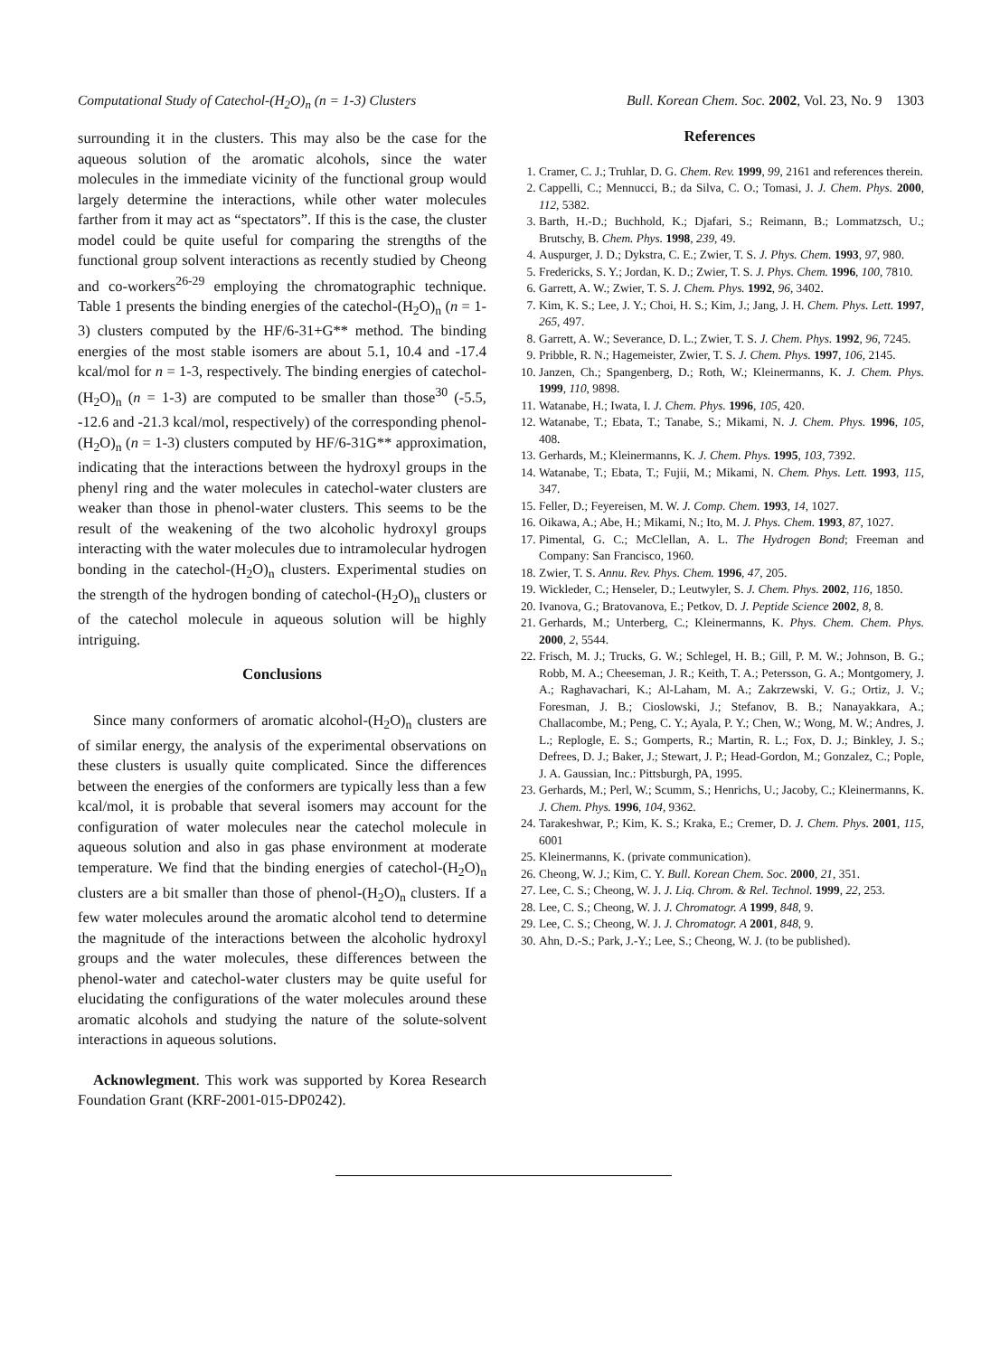Computational Study of Catechol-(H<sub>2</sub>O)<sub>n</sub> (n = 1-3) Clusters Bull. Korean Chem. Soc. 2002, Vol. 23, No. 9 1303
surrounding it in the clusters. This may also be the case for the aqueous solution of the aromatic alcohols, since the water molecules in the immediate vicinity of the functional group would largely determine the interactions, while other water molecules farther from it may act as “spectators”. If this is the case, the cluster model could be quite useful for comparing the strengths of the functional group solvent interactions as recently studied by Cheong and co-workers<sup>26-29</sup> employing the chromatographic technique. Table 1 presents the binding energies of the catechol-(H<sub>2</sub>O)<sub>n</sub> (n = 1-3) clusters computed by the HF/6-31+G** method. The binding energies of the most stable isomers are about 5.1, 10.4 and -17.4 kcal/mol for n = 1-3, respectively. The binding energies of catechol-(H<sub>2</sub>O)<sub>n</sub> (n = 1-3) are computed to be smaller than those<sup>30</sup> (-5.5, -12.6 and -21.3 kcal/mol, respectively) of the corresponding phenol-(H<sub>2</sub>O)<sub>n</sub> (n = 1-3) clusters computed by HF/6-31G** approximation, indicating that the interactions between the hydroxyl groups in the phenyl ring and the water molecules in catechol-water clusters are weaker than those in phenol-water clusters. This seems to be the result of the weakening of the two alcoholic hydroxyl groups interacting with the water molecules due to intramolecular hydrogen bonding in the catechol-(H<sub>2</sub>O)<sub>n</sub> clusters. Experimental studies on the strength of the hydrogen bonding of catechol-(H<sub>2</sub>O)<sub>n</sub> clusters or of the catechol molecule in aqueous solution will be highly intriguing.
Conclusions
Since many conformers of aromatic alcohol-(H<sub>2</sub>O)<sub>n</sub> clusters are of similar energy, the analysis of the experimental observations on these clusters is usually quite complicated. Since the differences between the energies of the conformers are typically less than a few kcal/mol, it is probable that several isomers may account for the configuration of water molecules near the catechol molecule in aqueous solution and also in gas phase environment at moderate temperature. We find that the binding energies of catechol-(H<sub>2</sub>O)<sub>n</sub> clusters are a bit smaller than those of phenol-(H<sub>2</sub>O)<sub>n</sub> clusters. If a few water molecules around the aromatic alcohol tend to determine the magnitude of the interactions between the alcoholic hydroxyl groups and the water molecules, these differences between the phenol-water and catechol-water clusters may be quite useful for elucidating the configurations of the water molecules around these aromatic alcohols and studying the nature of the solute-solvent interactions in aqueous solutions.
Acknowlegment. This work was supported by Korea Research Foundation Grant (KRF-2001-015-DP0242).
References
1. Cramer, C. J.; Truhlar, D. G. Chem. Rev. 1999, 99, 2161 and references therein.
2. Cappelli, C.; Mennucci, B.; da Silva, C. O.; Tomasi, J. J. Chem. Phys. 2000, 112, 5382.
3. Barth, H.-D.; Buchhold, K.; Djafari, S.; Reimann, B.; Lommatzsch, U.; Brutschy, B. Chem. Phys. 1998, 239, 49.
4. Auspurger, J. D.; Dykstra, C. E.; Zwier, T. S. J. Phys. Chem. 1993, 97, 980.
5. Fredericks, S. Y.; Jordan, K. D.; Zwier, T. S. J. Phys. Chem. 1996, 100, 7810.
6. Garrett, A. W.; Zwier, T. S. J. Chem. Phys. 1992, 96, 3402.
7. Kim, K. S.; Lee, J. Y.; Choi, H. S.; Kim, J.; Jang, J. H. Chem. Phys. Lett. 1997, 265, 497.
8. Garrett, A. W.; Severance, D. L.; Zwier, T. S. J. Chem. Phys. 1992, 96, 7245.
9. Pribble, R. N.; Hagemeister, Zwier, T. S. J. Chem. Phys. 1997, 106, 2145.
10. Janzen, Ch.; Spangenberg, D.; Roth, W.; Kleinermanns, K. J. Chem. Phys. 1999, 110, 9898.
11. Watanabe, H.; Iwata, I. J. Chem. Phys. 1996, 105, 420.
12. Watanabe, T.; Ebata, T.; Tanabe, S.; Mikami, N. J. Chem. Phys. 1996, 105, 408.
13. Gerhards, M.; Kleinermanns, K. J. Chem. Phys. 1995, 103, 7392.
14. Watanabe, T.; Ebata, T.; Fujii, M.; Mikami, N. Chem. Phys. Lett. 1993, 115, 347.
15. Feller, D.; Feyereisen, M. W. J. Comp. Chem. 1993, 14, 1027.
16. Oikawa, A.; Abe, H.; Mikami, N.; Ito, M. J. Phys. Chem. 1993, 87, 1027.
17. Pimental, G. C.; McClellan, A. L. The Hydrogen Bond; Freeman and Company: San Francisco, 1960.
18. Zwier, T. S. Annu. Rev. Phys. Chem. 1996, 47, 205.
19. Wickleder, C.; Henseler, D.; Leutwyler, S. J. Chem. Phys. 2002, 116, 1850.
20. Ivanova, G.; Bratovanova, E.; Petkov, D. J. Peptide Science 2002, 8, 8.
21. Gerhards, M.; Unterberg, C.; Kleinermanns, K. Phys. Chem. Chem. Phys. 2000, 2, 5544.
22. Frisch, M. J.; Trucks, G. W.; Schlegel, H. B.; Gill, P. M. W.; Johnson, B. G.; Robb, M. A.; Cheeseman, J. R.; Keith, T. A.; Petersson, G. A.; Montgomery, J. A.; Raghavachari, K.; Al-Laham, M. A.; Zakrzewski, V. G.; Ortiz, J. V.; Foresman, J. B.; Cioslowski, J.; Stefanov, B. B.; Nanayakkara, A.; Challacombe, M.; Peng, C. Y.; Ayala, P. Y.; Chen, W.; Wong, M. W.; Andres, J. L.; Replogle, E. S.; Gomperts, R.; Martin, R. L.; Fox, D. J.; Binkley, J. S.; Defrees, D. J.; Baker, J.; Stewart, J. P.; Head-Gordon, M.; Gonzalez, C.; Pople, J. A. Gaussian, Inc.: Pittsburgh, PA, 1995.
23. Gerhards, M.; Perl, W.; Scumm, S.; Henrichs, U.; Jacoby, C.; Kleinermanns, K. J. Chem. Phys. 1996, 104, 9362.
24. Tarakeshwar, P.; Kim, K. S.; Kraka, E.; Cremer, D. J. Chem. Phys. 2001, 115, 6001
25. Kleinermanns, K. (private communication).
26. Cheong, W. J.; Kim, C. Y. Bull. Korean Chem. Soc. 2000, 21, 351.
27. Lee, C. S.; Cheong, W. J. J. Liq. Chrom. & Rel. Technol. 1999, 22, 253.
28. Lee, C. S.; Cheong, W. J. J. Chromatogr. A 1999, 848, 9.
29. Lee, C. S.; Cheong, W. J. J. Chromatogr. A 2001, 848, 9.
30. Ahn, D.-S.; Park, J.-Y.; Lee, S.; Cheong, W. J. (to be published).